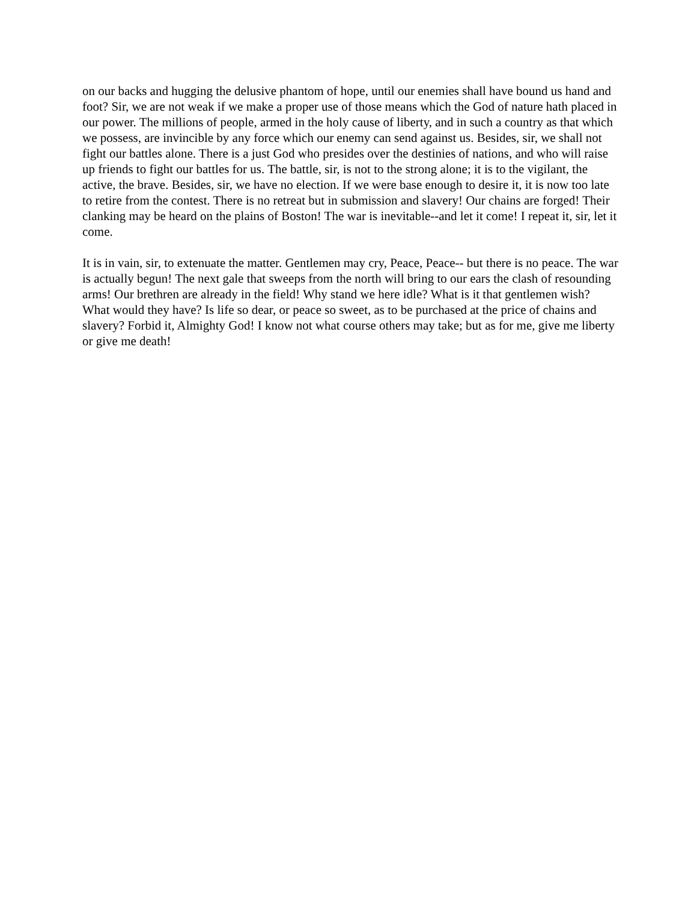on our backs and hugging the delusive phantom of hope, until our enemies shall have bound us hand and foot? Sir, we are not weak if we make a proper use of those means which the God of nature hath placed in our power. The millions of people, armed in the holy cause of liberty, and in such a country as that which we possess, are invincible by any force which our enemy can send against us. Besides, sir, we shall not fight our battles alone. There is a just God who presides over the destinies of nations, and who will raise up friends to fight our battles for us. The battle, sir, is not to the strong alone; it is to the vigilant, the active, the brave. Besides, sir, we have no election. If we were base enough to desire it, it is now too late to retire from the contest. There is no retreat but in submission and slavery! Our chains are forged! Their clanking may be heard on the plains of Boston! The war is inevitable--and let it come! I repeat it, sir, let it come.
It is in vain, sir, to extenuate the matter. Gentlemen may cry, Peace, Peace-- but there is no peace. The war is actually begun! The next gale that sweeps from the north will bring to our ears the clash of resounding arms! Our brethren are already in the field! Why stand we here idle? What is it that gentlemen wish? What would they have? Is life so dear, or peace so sweet, as to be purchased at the price of chains and slavery? Forbid it, Almighty God! I know not what course others may take; but as for me, give me liberty or give me death!